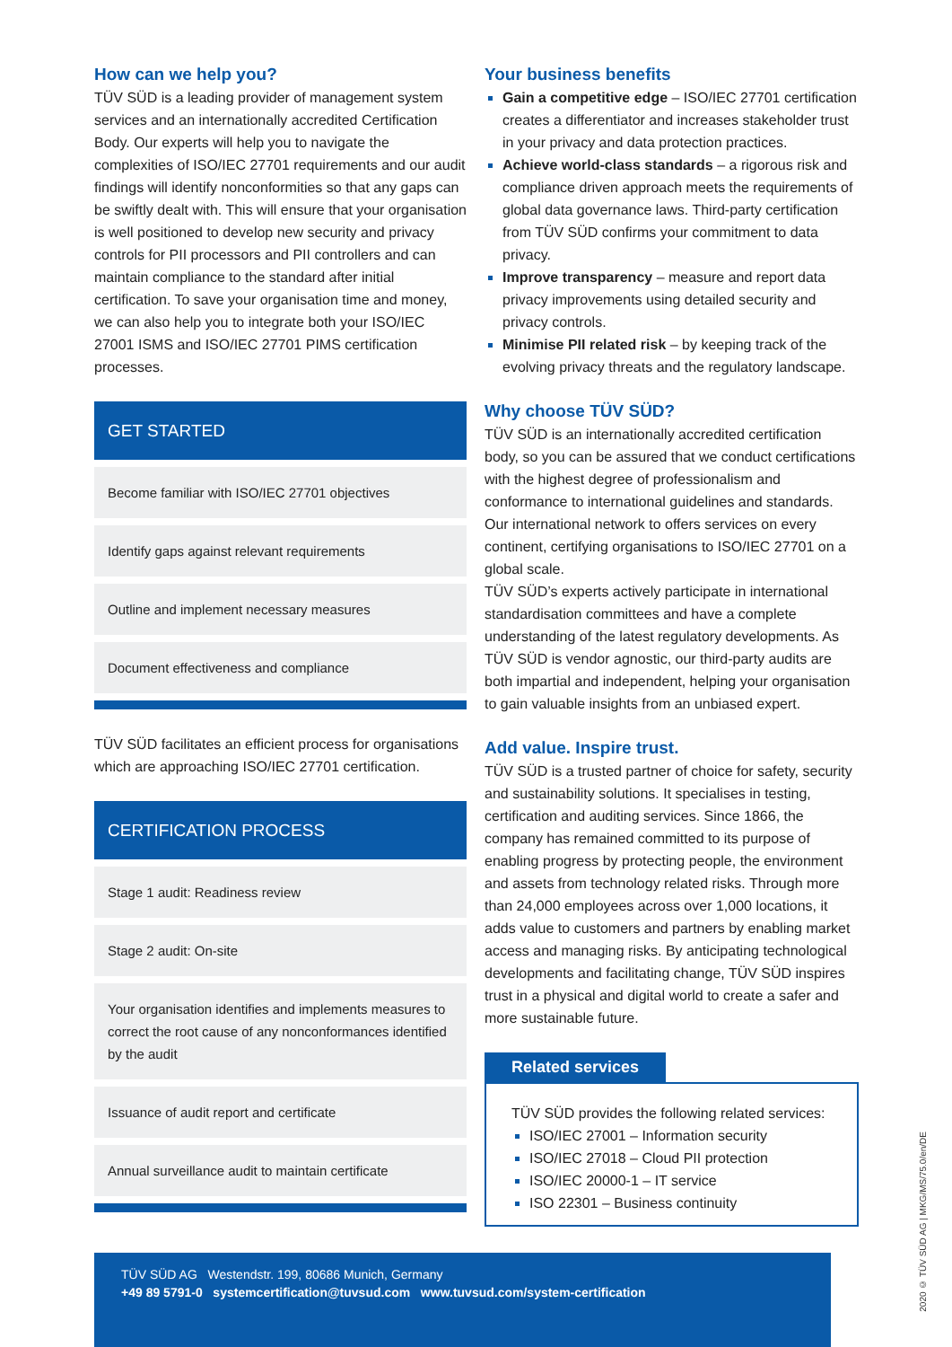How can we help you?
TÜV SÜD is a leading provider of management system services and an internationally accredited Certification Body. Our experts will help you to navigate the complexities of ISO/IEC 27701 requirements and our audit findings will identify nonconformities so that any gaps can be swiftly dealt with. This will ensure that your organisation is well positioned to develop new security and privacy controls for PII processors and PII controllers and can maintain compliance to the standard after initial certification. To save your organisation time and money, we can also help you to integrate both your ISO/IEC 27001 ISMS and ISO/IEC 27701 PIMS certification processes.
GET STARTED
Become familiar with ISO/IEC 27701 objectives
Identify gaps against relevant requirements
Outline and implement necessary measures
Document effectiveness and compliance
TÜV SÜD facilitates an efficient process for organisations which are approaching ISO/IEC 27701 certification.
CERTIFICATION PROCESS
Stage 1 audit: Readiness review
Stage 2 audit: On-site
Your organisation identifies and implements measures to correct the root cause of any nonconformances identified by the audit
Issuance of audit report and certificate
Annual surveillance audit to maintain certificate
Your business benefits
Gain a competitive edge – ISO/IEC 27701 certification creates a differentiator and increases stakeholder trust in your privacy and data protection practices.
Achieve world-class standards – a rigorous risk and compliance driven approach meets the requirements of global data governance laws. Third-party certification from TÜV SÜD confirms your commitment to data privacy.
Improve transparency – measure and report data privacy improvements using detailed security and privacy controls.
Minimise PII related risk – by keeping track of the evolving privacy threats and the regulatory landscape.
Why choose TÜV SÜD?
TÜV SÜD is an internationally accredited certification body, so you can be assured that we conduct certifications with the highest degree of professionalism and conformance to international guidelines and standards. Our international network to offers services on every continent, certifying organisations to ISO/IEC 27701 on a global scale.
TÜV SÜD’s experts actively participate in international standardisation committees and have a complete understanding of the latest regulatory developments. As TÜV SÜD is vendor agnostic, our third-party audits are both impartial and independent, helping your organisation to gain valuable insights from an unbiased expert.
Add value. Inspire trust.
TÜV SÜD is a trusted partner of choice for safety, security and sustainability solutions. It specialises in testing, certification and auditing services. Since 1866, the company has remained committed to its purpose of enabling progress by protecting people, the environment and assets from technology related risks. Through more than 24,000 employees across over 1,000 locations, it adds value to customers and partners by enabling market access and managing risks. By anticipating technological developments and facilitating change, TÜV SÜD inspires trust in a physical and digital world to create a safer and more sustainable future.
Related services
TÜV SÜD provides the following related services:
ISO/IEC 27001 – Information security
ISO/IEC 27018 – Cloud PII protection
ISO/IEC 20000-1 – IT service
ISO 22301 – Business continuity
TÜV SÜD AG Westendstr. 199, 80686 Munich, Germany
+49 89 5791-0 systemcertification@tuvsud.com www.tuvsud.com/system-certification
2020 © TÜV SÜD AG | MKG/MS/75.0/en/DE